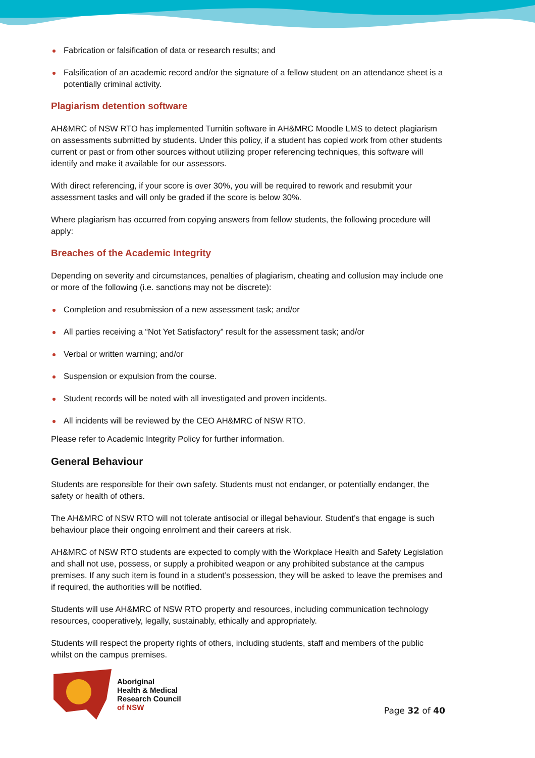Fabrication or falsification of data or research results; and
Falsification of an academic record and/or the signature of a fellow student on an attendance sheet is a potentially criminal activity.
Plagiarism detention software
AH&MRC of NSW RTO has implemented Turnitin software in AH&MRC Moodle LMS to detect plagiarism on assessments submitted by students. Under this policy, if a student has copied work from other students current or past or from other sources without utilizing proper referencing techniques, this software will identify and make it available for our assessors.
With direct referencing, if your score is over 30%, you will be required to rework and resubmit your assessment tasks and will only be graded if the score is below 30%.
Where plagiarism has occurred from copying answers from fellow students, the following procedure will apply:
Breaches of the Academic Integrity
Depending on severity and circumstances, penalties of plagiarism, cheating and collusion may include one or more of the following (i.e. sanctions may not be discrete):
Completion and resubmission of a new assessment task; and/or
All parties receiving a “Not Yet Satisfactory” result for the assessment task; and/or
Verbal or written warning; and/or
Suspension or expulsion from the course.
Student records will be noted with all investigated and proven incidents.
All incidents will be reviewed by the CEO AH&MRC of NSW RTO.
Please refer to Academic Integrity Policy for further information.
General Behaviour
Students are responsible for their own safety. Students must not endanger, or potentially endanger, the safety or health of others.
The AH&MRC of NSW RTO will not tolerate antisocial or illegal behaviour. Student’s that engage is such behaviour place their ongoing enrolment and their careers at risk.
AH&MRC of NSW RTO students are expected to comply with the Workplace Health and Safety Legislation and shall not use, possess, or supply a prohibited weapon or any prohibited substance at the campus premises. If any such item is found in a student’s possession, they will be asked to leave the premises and if required, the authorities will be notified.
Students will use AH&MRC of NSW RTO property and resources, including communication technology resources, cooperatively, legally, sustainably, ethically and appropriately.
Students will respect the property rights of others, including students, staff and members of the public whilst on the campus premises.
Aboriginal
Health & Medical
Research Council
of NSW
Page 32 of 40